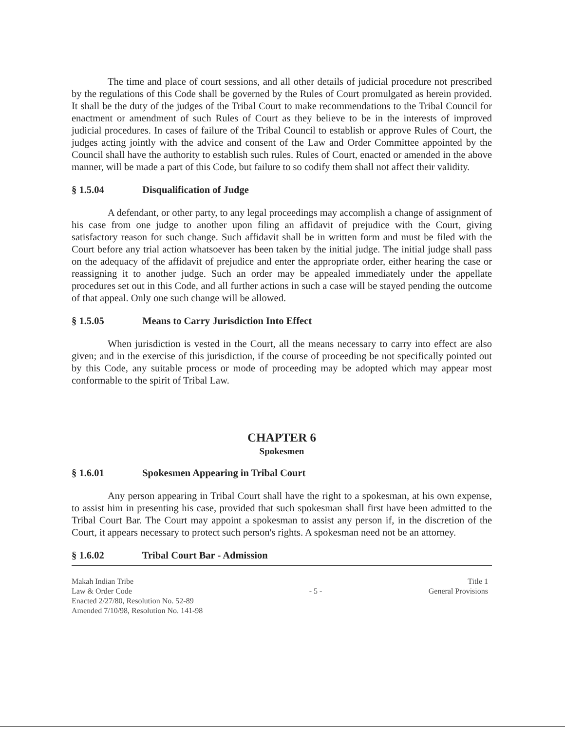The time and place of court sessions, and all other details of judicial procedure not prescribed by the regulations of this Code shall be governed by the Rules of Court promulgated as herein provided. It shall be the duty of the judges of the Tribal Court to make recommendations to the Tribal Council for enactment or amendment of such Rules of Court as they believe to be in the interests of improved judicial procedures. In cases of failure of the Tribal Council to establish or approve Rules of Court, the judges acting jointly with the advice and consent of the Law and Order Committee appointed by the Council shall have the authority to establish such rules. Rules of Court, enacted or amended in the above manner, will be made a part of this Code, but failure to so codify them shall not affect their validity.
§ 1.5.04 Disqualification of Judge
A defendant, or other party, to any legal proceedings may accomplish a change of assignment of his case from one judge to another upon filing an affidavit of prejudice with the Court, giving satisfactory reason for such change. Such affidavit shall be in written form and must be filed with the Court before any trial action whatsoever has been taken by the initial judge. The initial judge shall pass on the adequacy of the affidavit of prejudice and enter the appropriate order, either hearing the case or reassigning it to another judge. Such an order may be appealed immediately under the appellate procedures set out in this Code, and all further actions in such a case will be stayed pending the outcome of that appeal. Only one such change will be allowed.
§ 1.5.05 Means to Carry Jurisdiction Into Effect
When jurisdiction is vested in the Court, all the means necessary to carry into effect are also given; and in the exercise of this jurisdiction, if the course of proceeding be not specifically pointed out by this Code, any suitable process or mode of proceeding may be adopted which may appear most conformable to the spirit of Tribal Law.
CHAPTER 6
Spokesmen
§ 1.6.01 Spokesmen Appearing in Tribal Court
Any person appearing in Tribal Court shall have the right to a spokesman, at his own expense, to assist him in presenting his case, provided that such spokesman shall first have been admitted to the Tribal Court Bar. The Court may appoint a spokesman to assist any person if, in the discretion of the Court, it appears necessary to protect such person's rights. A spokesman need not be an attorney.
§ 1.6.02 Tribal Court Bar - Admission
Makah Indian Tribe
Law & Order Code
Enacted 2/27/80, Resolution No. 52-89
Amended 7/10/98, Resolution No. 141-98
- 5 -
Title 1
General Provisions